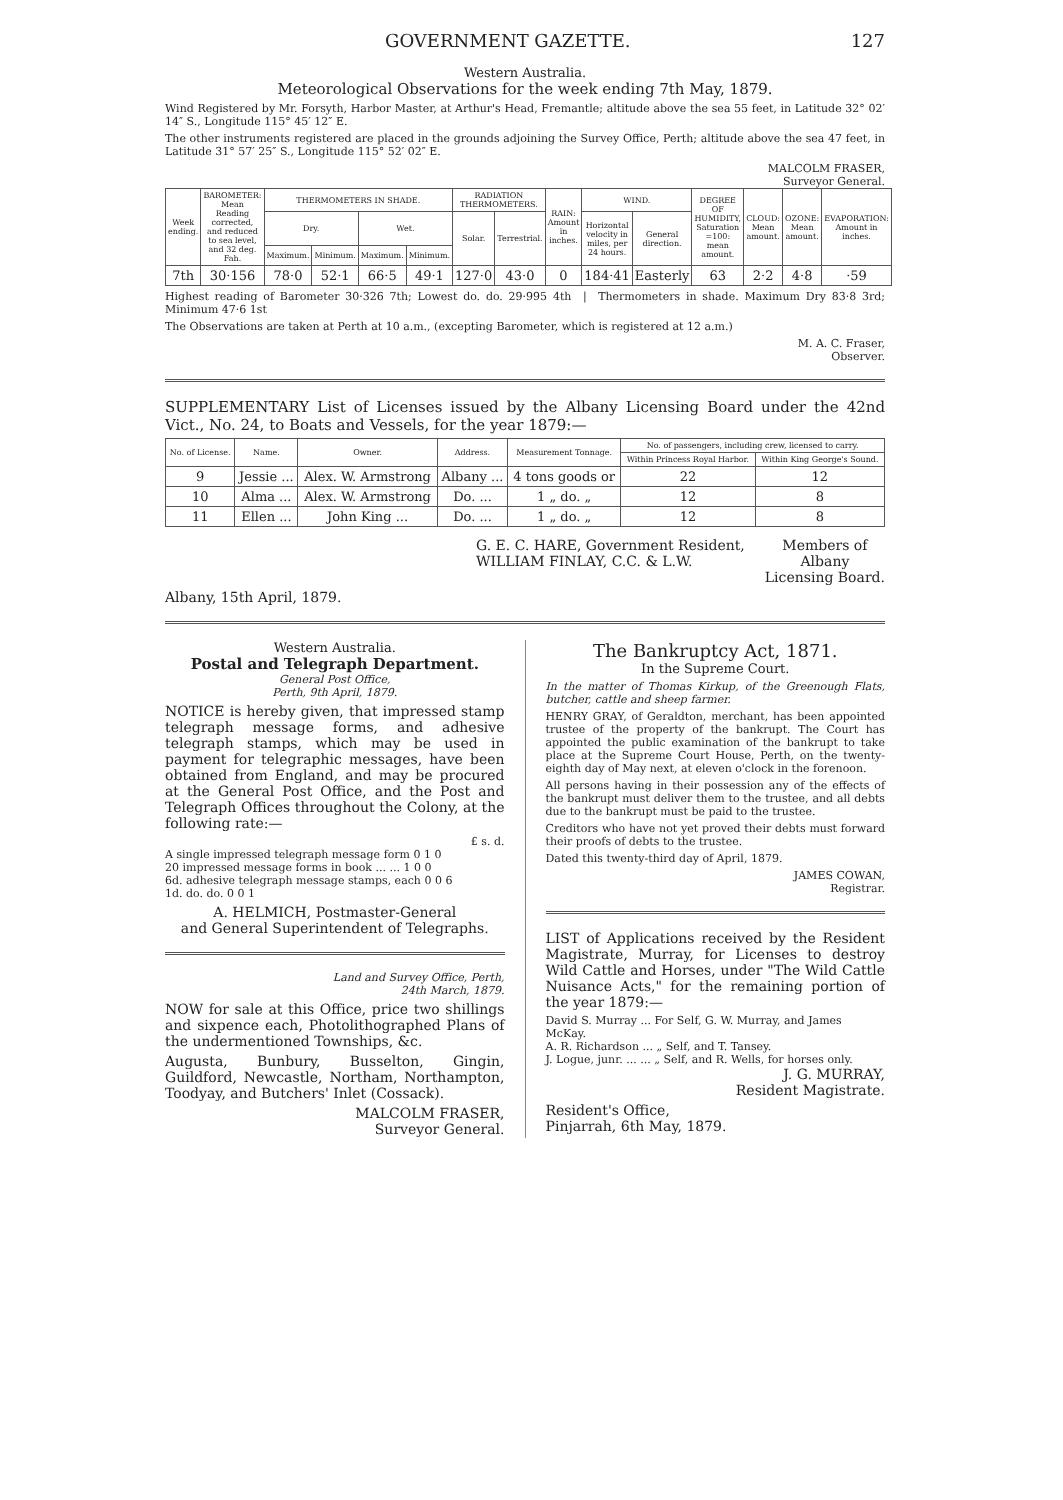GOVERNMENT GAZETTE. 127
Western Australia.
Meteorological Observations for the week ending 7th May, 1879.
Wind Registered by Mr. Forsyth, Harbor Master, at Arthur's Head, Fremantle; altitude above the sea 55 feet, in Latitude 32° 02′ 14″ S., Longitude 115° 45′ 12″ E.
The other instruments registered are placed in the grounds adjoining the Survey Office, Perth; altitude above the sea 47 feet, in Latitude 31° 57′ 25″ S., Longitude 115° 52′ 02″ E.
MALCOLM FRASER,
Surveyor General.
| Week ending. | BAROMETER: Mean Reading corrected, and reduced to sea level, and 32 deg. Fah. | THERMOMETERS IN SHADE. | | | | RADIATION THERMOMETERS. | | RAIN: Amount in inches. | WIND. | | DEGREE OF HUMIDITY, Saturation =100: mean amount. | CLOUD: Mean amount. | OZONE: Mean amount. | EVAPORATION: Amount in inches. |
| --- | --- | --- | --- | --- | --- | --- | --- | --- | --- | --- | --- | --- | --- | --- |
| | | Dry. | | Wet. | | Solar. | Terrestrial. | | Horizontal velocity in miles, per 24 hours. | General direction. | | | | |
| | | Maximum. | Minimum. | Maximum. | Minimum. | | | | | | | | | |
| 7th | 30·156 | 78·0 | 52·1 | 66·5 | 49·1 | 127·0 | 43·0 | 0 | 184·41 | Easterly | 63 | 2·2 | 4·8 | ·59 |
Highest reading of Barometer 30·326 7th; Lowest do. do. 29·995 4th | Thermometers in shade. Maximum Dry 83·8 3rd; Minimum 47·6 1st
The Observations are taken at Perth at 10 a.m., (excepting Barometer, which is registered at 12 a.m.)
M. A. C. Fraser,
Observer.
SUPPLEMENTARY List of Licenses issued by the Albany Licensing Board under the 42nd Vict., No. 24, to Boats and Vessels, for the year 1879:—
| No. of License. | Name. | Owner. | Address. | Measurement Tonnage. | No. of passengers, including crew, licensed to carry. | |
| --- | --- | --- | --- | --- | --- | --- |
| | | | | | Within Princess Royal Harbor. | Within King George's Sound. |
| 9 | Jessie ... | Alex. W. Armstrong | Albany ... | 4 tons goods or | 22 | 12 |
| 10 | Alma ... | Alex. W. Armstrong | Do. ... | 1 „ do. „ | 12 | 8 |
| 11 | Ellen ... | John King ... | Do. ... | 1 „ do. „ | 12 | 8 |
G. E. C. HARE, Government Resident,
WILLIAM FINLAY, C.C. & L.W.
Members of
Albany
Licensing Board.
Albany, 15th April, 1879.
Western Australia.
Postal and Telegraph Department.
General Post Office,
Perth, 9th April, 1879.
NOTICE is hereby given, that impressed stamp telegraph message forms, and adhesive telegraph stamps, which may be used in payment for telegraphic messages, have been obtained from England, and may be procured at the General Post Office, and the Post and Telegraph Offices throughout the Colony, at the following rate:—
£ s. d.
A single impressed telegraph message form 0 1 0
20 impressed message forms in book ... ... 1 0 0
6d. adhesive telegraph message stamps, each 0 0 6
1d. do. do. 0 0 1
A. HELMICH, Postmaster-General
and General Superintendent of Telegraphs.
Land and Survey Office, Perth,
24th March, 1879.
NOW for sale at this Office, price two shillings and sixpence each, Photolithographed Plans of the undermentioned Townships, &c.
Augusta, Bunbury, Busselton, Gingin, Guildford, Newcastle, Northam, Northampton, Toodyay, and Butchers' Inlet (Cossack).
MALCOLM FRASER,
Surveyor General.
The Bankruptcy Act, 1871.
In the Supreme Court.
In the matter of Thomas Kirkup, of the Greenough Flats, butcher, cattle and sheep farmer.
HENRY GRAY, of Geraldton, merchant, has been appointed trustee of the property of the bankrupt. The Court has appointed the public examination of the bankrupt to take place at the Supreme Court House, Perth, on the twenty-eighth day of May next, at eleven o'clock in the forenoon.
All persons having in their possession any of the effects of the bankrupt must deliver them to the trustee, and all debts due to the bankrupt must be paid to the trustee.
Creditors who have not yet proved their debts must forward their proofs of debts to the trustee.
Dated this twenty-third day of April, 1879.
JAMES COWAN,
Registrar.
LIST of Applications received by the Resident Magistrate, Murray, for Licenses to destroy Wild Cattle and Horses, under "The Wild Cattle Nuisance Acts," for the remaining portion of the year 1879:—
David S. Murray ... For Self, G. W. Murray, and James McKay.
A. R. Richardson ... „ Self, and T. Tansey.
J. Logue, junr. ... ... „ Self, and R. Wells, for horses only.
J. G. MURRAY,
Resident Magistrate.
Resident's Office,
Pinjarrah, 6th May, 1879.